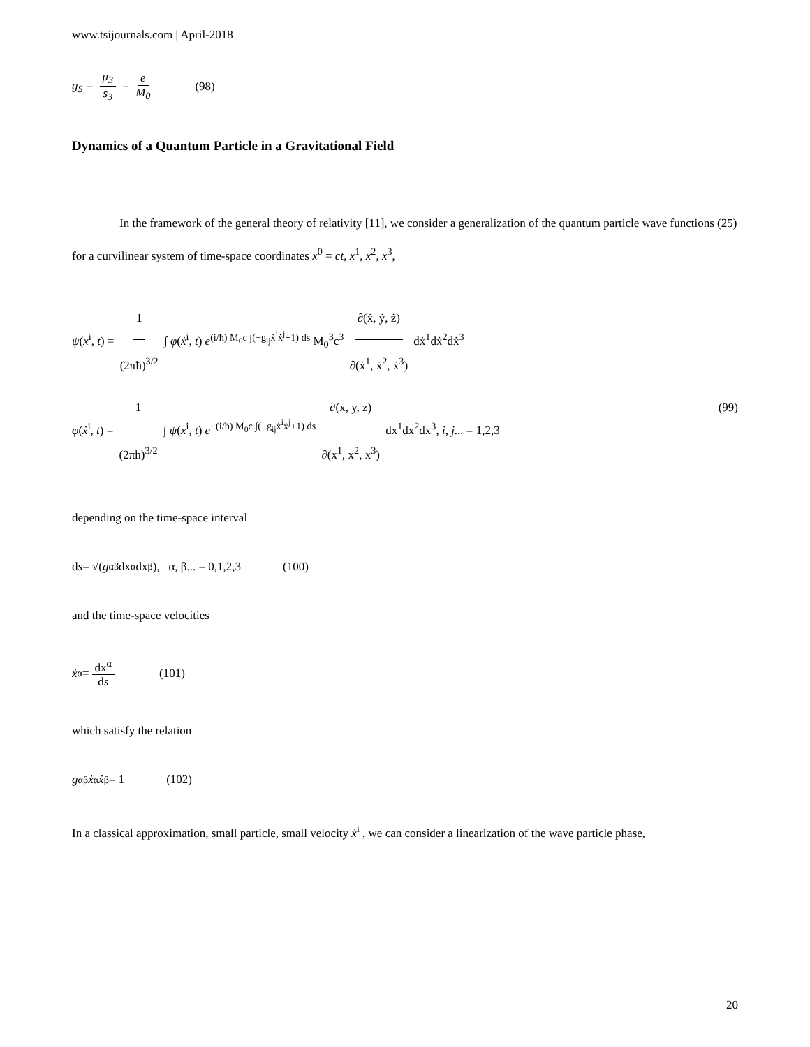www.tsijournals.com | April-2018
g<sub>S</sub> = μ<sub>3</sub> s<sub>3</sub> = e M<sub>0</sub> (98)
Dynamics of a Quantum Particle in a Gravitational Field
In the framework of the general theory of relativity [11], we consider a generalization of the quantum particle wave functions (25) for a curvilinear system of time-space coordinates x<sup>0</sup> = ct, x<sup>1</sup>, x<sup>2</sup>, x<sup>3</sup>,
ψ(x<sup>i</sup>, t) = 1 (2πħ)<sup>3/2</sup> ∫ φ(ẋ<sup>i</sup>, t) e<sup>(i/ħ) M<sub>0</sub>c ∫(−g<sub>ij</sub>ẋ<sup>i</sup>ẋ<sup>j</sup>+1) ds</sup> M<sub>0</sub><sup>3</sup>c<sup>3</sup> ∂(ẋ, ẏ, ż) ∂(ẋ<sup>1</sup>, ẋ<sup>2</sup>, ẋ<sup>3</sup>) dẋ<sup>1</sup>dẋ<sup>2</sup>dẋ<sup>3</sup>
φ(ẋ<sup>i</sup>, t) = 1 (2πħ)<sup>3/2</sup> ∫ ψ(x<sup>i</sup>, t) e<sup>−(i/ħ) M<sub>0</sub>c ∫(−g<sub>ij</sub>ẋ<sup>i</sup>ẋ<sup>j</sup>+1) ds</sup> ∂(x, y, z) ∂(x<sup>1</sup>, x<sup>2</sup>, x<sup>3</sup>) dx<sup>1</sup>dx<sup>2</sup>dx<sup>3</sup>, i, j... = 1,2,3 (99)
depending on the time-space interval
d s = √(g<sub>αβ</sub>dx<sup>α</sup>dx<sup>β</sup>), α, β... = 0,1,2,3 (100)
and the time-space velocities
ẋ<sup>α</sup> = dx<sup>α</sup> ds (101)
which satisfy the relation
g<sub>αβ</sub> ẋ<sup>α</sup> ẋ<sup>β</sup> = 1 (102)
In a classical approximation, small particle, small velocity ẋ<sup>i</sup> , we can consider a linearization of the wave particle phase,
20